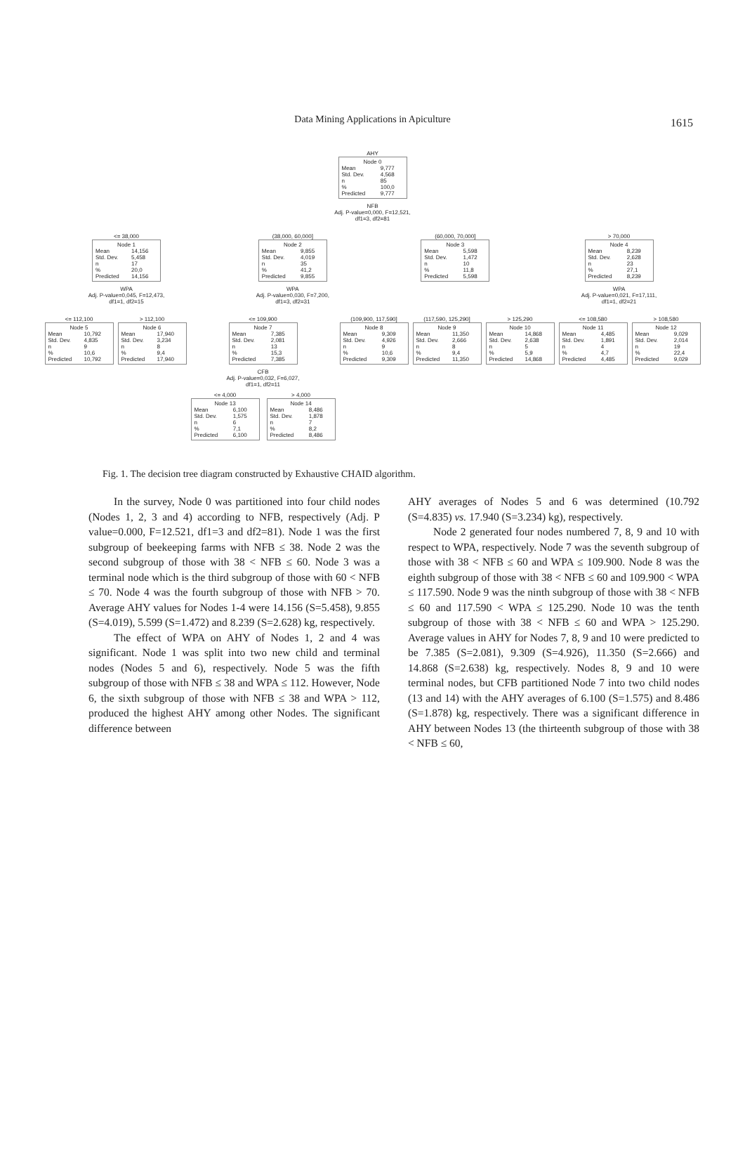Data Mining Applications in Apiculture
1615
AHY
Node 0
| Mean | 9,777 |
| Std. Dev. | 4,568 |
| n | 85 |
| % | 100,0 |
| Predicted | 9,777 |
NFB
Adj. P-value=0,000, F=12,521,
df1=3, df2=81
<= 38,000
Node 1
| Mean | 14,156 |
| Std. Dev. | 5,458 |
| n | 17 |
| % | 20,0 |
| Predicted | 14,156 |
WPA
Adj. P-value=0,045, F=12,473,
df1=1, df2=15
(38,000, 60,000]
Node 2
| Mean | 9,855 |
| Std. Dev. | 4,019 |
| n | 35 |
| % | 41,2 |
| Predicted | 9,855 |
WPA
Adj. P-value=0,030, F=7,200,
df1=3, df2=31
(60,000, 70,000]
Node 3
| Mean | 5,598 |
| Std. Dev. | 1,472 |
| n | 10 |
| % | 11,8 |
| Predicted | 5,598 |
> 70,000
Node 4
| Mean | 8,239 |
| Std. Dev. | 2,628 |
| n | 23 |
| % | 27,1 |
| Predicted | 8,239 |
WPA
Adj. P-value=0,021, F=17,111,
df1=1, df2=21
<= 112,100
Node 5
| Mean | 10,792 |
| Std. Dev. | 4,835 |
| n | 9 |
| % | 10,6 |
| Predicted | 10,792 |
> 112,100
Node 6
| Mean | 17,940 |
| Std. Dev. | 3,234 |
| n | 8 |
| % | 9,4 |
| Predicted | 17,940 |
<= 109,900
Node 7
| Mean | 7,385 |
| Std. Dev. | 2,081 |
| n | 13 |
| % | 15,3 |
| Predicted | 7,385 |
CFB
Adj. P-value=0,032, F=6,027,
df1=1, df2=11
<= 4,000
Node 13
| Mean | 6,100 |
| Std. Dev. | 1,575 |
| n | 6 |
| % | 7,1 |
| Predicted | 6,100 |
> 4,000
Node 14
| Mean | 8,486 |
| Std. Dev. | 1,878 |
| n | 7 |
| % | 8,2 |
| Predicted | 8,486 |
(109,900, 117,590]
Node 8
| Mean | 9,309 |
| Std. Dev. | 4,926 |
| n | 9 |
| % | 10,6 |
| Predicted | 9,309 |
(117,590, 125,290]
Node 9
| Mean | 11,350 |
| Std. Dev. | 2,666 |
| n | 8 |
| % | 9,4 |
| Predicted | 11,350 |
> 125,290
Node 10
| Mean | 14,868 |
| Std. Dev. | 2,638 |
| n | 5 |
| % | 5,9 |
| Predicted | 14,868 |
<= 108,580
Node 11
| Mean | 4,485 |
| Std. Dev. | 1,891 |
| n | 4 |
| % | 4,7 |
| Predicted | 4,485 |
> 108,580
Node 12
| Mean | 9,029 |
| Std. Dev. | 2,014 |
| n | 19 |
| % | 22,4 |
| Predicted | 9,029 |
Fig. 1. The decision tree diagram constructed by Exhaustive CHAID algorithm.
In the survey, Node 0 was partitioned into four child nodes (Nodes 1, 2, 3 and 4) according to NFB, respectively (Adj. P value=0.000, F=12.521, df1=3 and df2=81). Node 1 was the first subgroup of beekeeping farms with NFB ≤ 38. Node 2 was the second subgroup of those with 38 < NFB ≤ 60. Node 3 was a terminal node which is the third subgroup of those with 60 < NFB ≤ 70. Node 4 was the fourth subgroup of those with NFB > 70. Average AHY values for Nodes 1-4 were 14.156 (S=5.458), 9.855 (S=4.019), 5.599 (S=1.472) and 8.239 (S=2.628) kg, respectively.
The effect of WPA on AHY of Nodes 1, 2 and 4 was significant. Node 1 was split into two new child and terminal nodes (Nodes 5 and 6), respectively. Node 5 was the fifth subgroup of those with NFB ≤ 38 and WPA ≤ 112. However, Node 6, the sixth subgroup of those with NFB ≤ 38 and WPA > 112, produced the highest AHY among other Nodes. The significant difference between
AHY averages of Nodes 5 and 6 was determined (10.792 (S=4.835) vs. 17.940 (S=3.234) kg), respectively.
Node 2 generated four nodes numbered 7, 8, 9 and 10 with respect to WPA, respectively. Node 7 was the seventh subgroup of those with 38 < NFB ≤ 60 and WPA ≤ 109.900. Node 8 was the eighth subgroup of those with 38 < NFB ≤ 60 and 109.900 < WPA ≤ 117.590. Node 9 was the ninth subgroup of those with 38 < NFB ≤ 60 and 117.590 < WPA ≤ 125.290. Node 10 was the tenth subgroup of those with 38 < NFB ≤ 60 and WPA > 125.290. Average values in AHY for Nodes 7, 8, 9 and 10 were predicted to be 7.385 (S=2.081), 9.309 (S=4.926), 11.350 (S=2.666) and 14.868 (S=2.638) kg, respectively. Nodes 8, 9 and 10 were terminal nodes, but CFB partitioned Node 7 into two child nodes (13 and 14) with the AHY averages of 6.100 (S=1.575) and 8.486 (S=1.878) kg, respectively. There was a significant difference in AHY between Nodes 13 (the thirteenth subgroup of those with 38 < NFB ≤ 60,